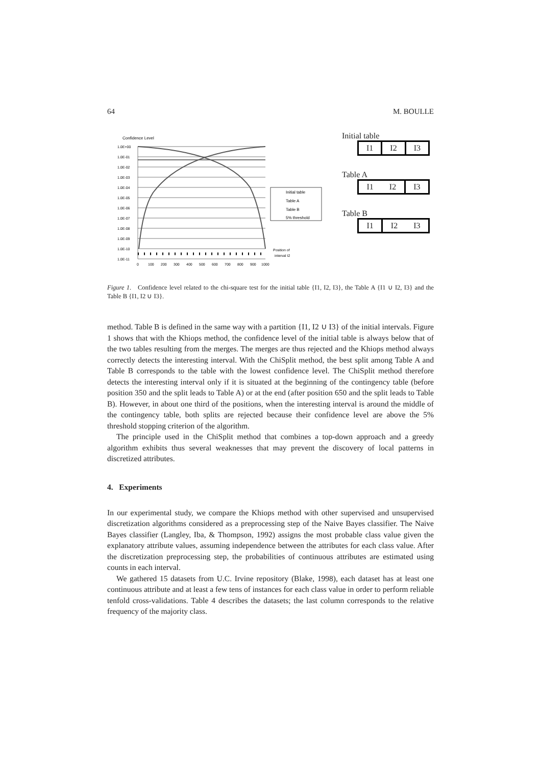64 M. BOULLE
Confidence Level
1.0E+00
1.0E-01
1.0E-02
1.0E-03
1.0E-04
1.0E-05
1.0E-06
1.0E-07
1.0E-08
1.0E-09
1.0E-10
1.0E-11
0
100
200
300
400
500
600
700
800
900
1000
Position of
interval I2
Initial table
Table A
Table B
5% threshold
Initial table
I1 I2 I3
Table A
I1 I2 I3
Table B
I1 I2 I3
Figure 1. Confidence level related to the chi-square test for the initial table {I1, I2, I3}, the Table A {I1 ∪ I2, I3} and the Table B {I1, I2 ∪ I3}.
method. Table B is defined in the same way with a partition {I1, I2 ∪ I3} of the initial intervals. Figure 1 shows that with the Khiops method, the confidence level of the initial table is always below that of the two tables resulting from the merges. The merges are thus rejected and the Khiops method always correctly detects the interesting interval. With the ChiSplit method, the best split among Table A and Table B corresponds to the table with the lowest confidence level. The ChiSplit method therefore detects the interesting interval only if it is situated at the beginning of the contingency table (before position 350 and the split leads to Table A) or at the end (after position 650 and the split leads to Table B). However, in about one third of the positions, when the interesting interval is around the middle of the contingency table, both splits are rejected because their confidence level are above the 5% threshold stopping criterion of the algorithm.
The principle used in the ChiSplit method that combines a top-down approach and a greedy algorithm exhibits thus several weaknesses that may prevent the discovery of local patterns in discretized attributes.
4. Experiments
In our experimental study, we compare the Khiops method with other supervised and unsupervised discretization algorithms considered as a preprocessing step of the Naive Bayes classifier. The Naive Bayes classifier (Langley, Iba, & Thompson, 1992) assigns the most probable class value given the explanatory attribute values, assuming independence between the attributes for each class value. After the discretization preprocessing step, the probabilities of continuous attributes are estimated using counts in each interval.
We gathered 15 datasets from U.C. Irvine repository (Blake, 1998), each dataset has at least one continuous attribute and at least a few tens of instances for each class value in order to perform reliable tenfold cross-validations. Table 4 describes the datasets; the last column corresponds to the relative frequency of the majority class.